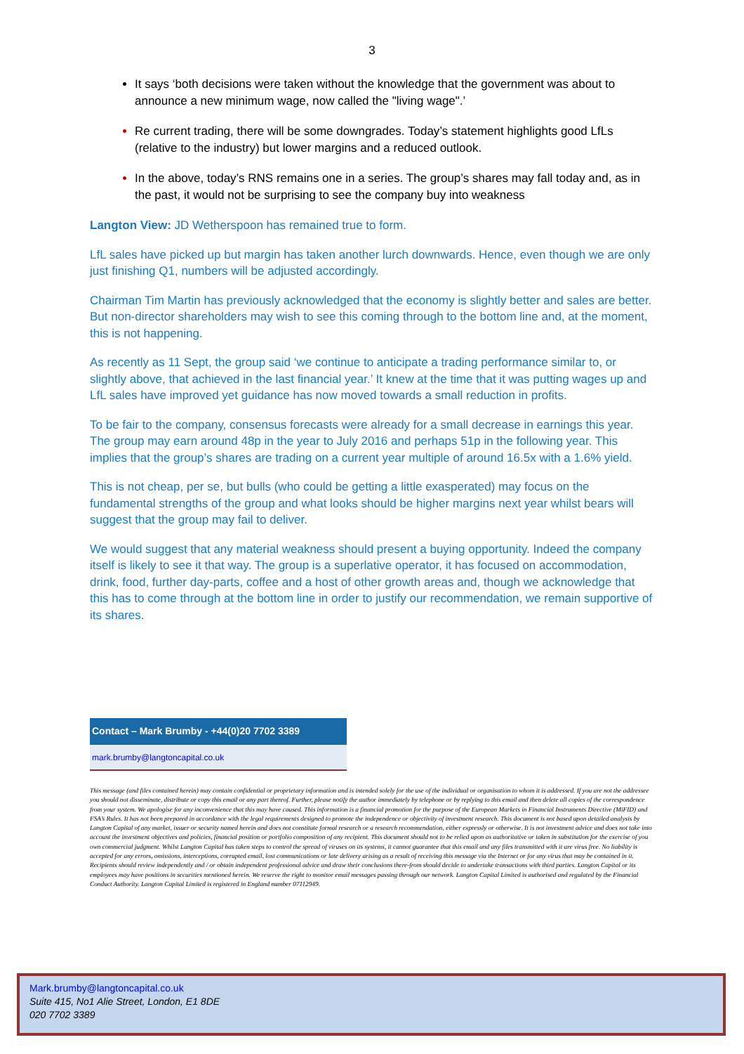3
It says ‘both decisions were taken without the knowledge that the government was about to announce a new minimum wage, now called the "living wage".’
Re current trading, there will be some downgrades. Today’s statement highlights good LfLs (relative to the industry) but lower margins and a reduced outlook.
In the above, today’s RNS remains one in a series. The group’s shares may fall today and, as in the past, it would not be surprising to see the company buy into weakness
Langton View: JD Wetherspoon has remained true to form.
LfL sales have picked up but margin has taken another lurch downwards. Hence, even though we are only just finishing Q1, numbers will be adjusted accordingly.
Chairman Tim Martin has previously acknowledged that the economy is slightly better and sales are better. But non-director shareholders may wish to see this coming through to the bottom line and, at the moment, this is not happening.
As recently as 11 Sept, the group said ‘we continue to anticipate a trading performance similar to, or slightly above, that achieved in the last financial year.’ It knew at the time that it was putting wages up and LfL sales have improved yet guidance has now moved towards a small reduction in profits.
To be fair to the company, consensus forecasts were already for a small decrease in earnings this year. The group may earn around 48p in the year to July 2016 and perhaps 51p in the following year. This implies that the group’s shares are trading on a current year multiple of around 16.5x with a 1.6% yield.
This is not cheap, per se, but bulls (who could be getting a little exasperated) may focus on the fundamental strengths of the group and what looks should be higher margins next year whilst bears will suggest that the group may fail to deliver.
We would suggest that any material weakness should present a buying opportunity. Indeed the company itself is likely to see it that way. The group is a superlative operator, it has focused on accommodation, drink, food, further day-parts, coffee and a host of other growth areas and, though we acknowledge that this has to come through at the bottom line in order to justify our recommendation, we remain supportive of its shares.
Contact – Mark Brumby - +44(0)20 7702 3389
mark.brumby@langtoncapital.co.uk
This message (and files contained herein) may contain confidential or proprietary information and is intended solely for the use of the individual or organisation to whom it is addressed. If you are not the addressee you should not disseminate, distribute or copy this email or any part thereof. Further, please notify the author immediately by telephone or by replying to this email and then delete all copies of the correspondence from your system. We apologise for any inconvenience that this may have caused. This information is a financial promotion for the purpose of the European Markets in Financial Instruments Directive (MiFID) and FSA’s Rules. It has not been prepared in accordance with the legal requirements designed to promote the independence or objectivity of investment research. This document is not based upon detailed analysis by Langton Capital of any market, issuer or security named herein and does not constitute formal research or a research recommendation, either expressly or otherwise. It is not investment advice and does not take into account the investment objectives and policies, financial position or portfolio composition of any recipient. This document should not to be relied upon as authoritative or taken in substitution for the exercise of you own commercial judgment. Whilst Langton Capital has taken steps to control the spread of viruses on its systems, it cannot guarantee that this email and any files transmitted with it are virus free. No liability is accepted for any errors, omissions, interceptions, corrupted email, lost communications or late delivery arising as a result of receiving this message via the Internet or for any virus that may be contained in it. Recipients should review independently and / or obtain independent professional advice and draw their conclusions there-from should decide to undertake transactions with third parties. Langton Capital or its employees may have positions in securities mentioned herein. We reserve the right to monitor email messages passing through our network. Langton Capital Limited is authorised and regulated by the Financial Conduct Authority. Langton Capital Limited is registered in England number 07112949.
Mark.brumby@langtoncapital.co.uk
Suite 415, No1 Alie Street, London, E1 8DE
020 7702 3389